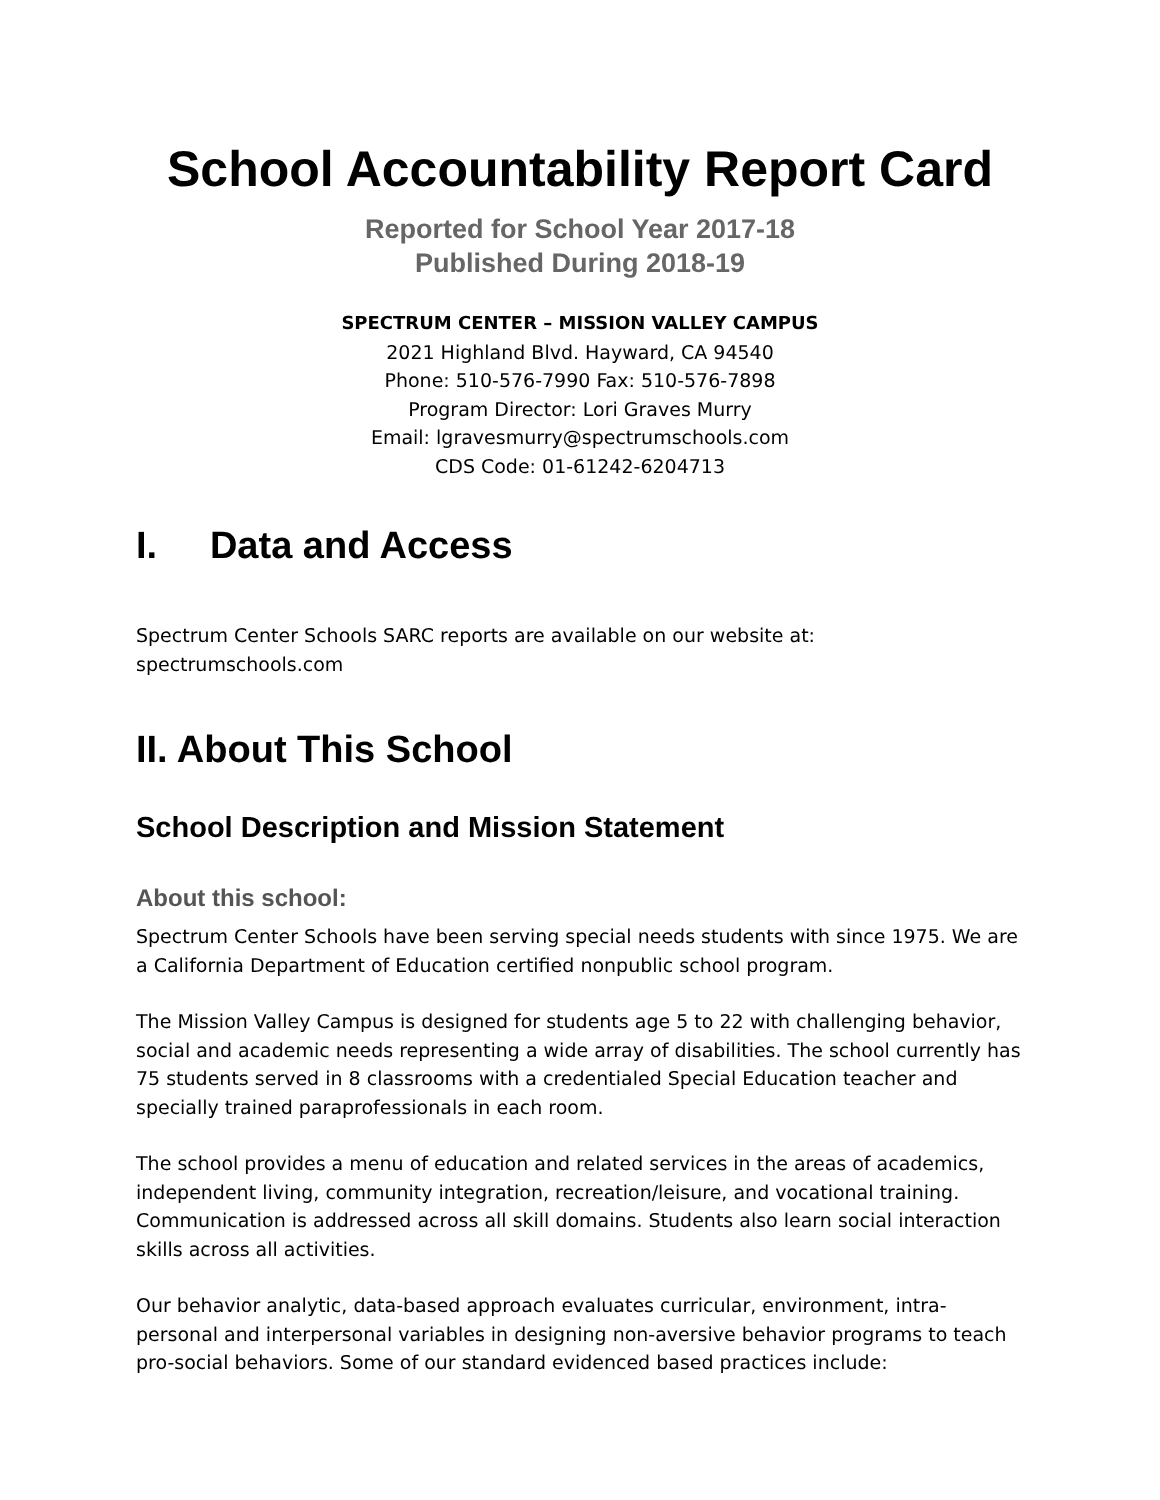School Accountability Report Card
Reported for School Year 2017-18
Published During 2018-19
SPECTRUM CENTER – MISSION VALLEY CAMPUS
2021 Highland Blvd. Hayward, CA 94540
Phone: 510-576-7990 Fax: 510-576-7898
Program Director: Lori Graves Murry
Email: lgravesmurry@spectrumschools.com
CDS Code: 01-61242-6204713
I. Data and Access
Spectrum Center Schools SARC reports are available on our website at:
spectrumschools.com
II. About This School
School Description and Mission Statement
About this school:
Spectrum Center Schools have been serving special needs students with since 1975. We are a California Department of Education certified nonpublic school program.
The Mission Valley Campus is designed for students age 5 to 22 with challenging behavior, social and academic needs representing a wide array of disabilities. The school currently has 75 students served in 8 classrooms with a credentialed Special Education teacher and specially trained paraprofessionals in each room.
The school provides a menu of education and related services in the areas of academics, independent living, community integration, recreation/leisure, and vocational training. Communication is addressed across all skill domains. Students also learn social interaction skills across all activities.
Our behavior analytic, data-based approach evaluates curricular, environment, intra-personal and interpersonal variables in designing non-aversive behavior programs to teach pro-social behaviors. Some of our standard evidenced based practices include: